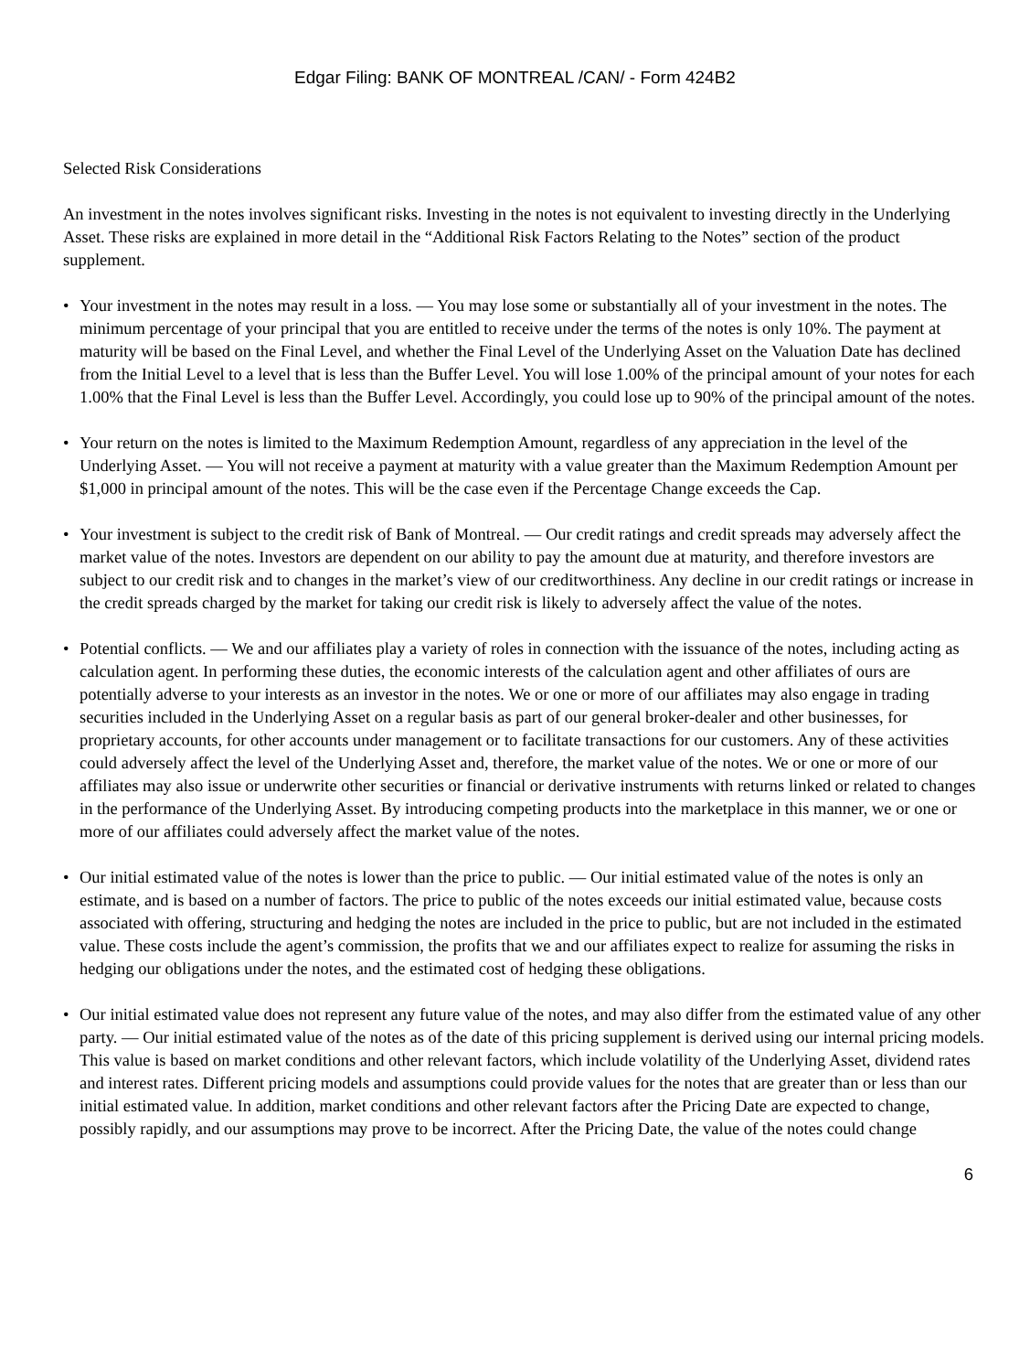Edgar Filing: BANK OF MONTREAL /CAN/ - Form 424B2
Selected Risk Considerations
An investment in the notes involves significant risks. Investing in the notes is not equivalent to investing directly in the Underlying Asset. These risks are explained in more detail in the “Additional Risk Factors Relating to the Notes” section of the product supplement.
• Your investment in the notes may result in a loss. — You may lose some or substantially all of your investment in the notes. The minimum percentage of your principal that you are entitled to receive under the terms of the notes is only 10%. The payment at maturity will be based on the Final Level, and whether the Final Level of the Underlying Asset on the Valuation Date has declined from the Initial Level to a level that is less than the Buffer Level. You will lose 1.00% of the principal amount of your notes for each 1.00% that the Final Level is less than the Buffer Level. Accordingly, you could lose up to 90% of the principal amount of the notes.
• Your return on the notes is limited to the Maximum Redemption Amount, regardless of any appreciation in the level of the Underlying Asset. — You will not receive a payment at maturity with a value greater than the Maximum Redemption Amount per $1,000 in principal amount of the notes. This will be the case even if the Percentage Change exceeds the Cap.
• Your investment is subject to the credit risk of Bank of Montreal. — Our credit ratings and credit spreads may adversely affect the market value of the notes. Investors are dependent on our ability to pay the amount due at maturity, and therefore investors are subject to our credit risk and to changes in the market’s view of our creditworthiness. Any decline in our credit ratings or increase in the credit spreads charged by the market for taking our credit risk is likely to adversely affect the value of the notes.
• Potential conflicts. — We and our affiliates play a variety of roles in connection with the issuance of the notes, including acting as calculation agent. In performing these duties, the economic interests of the calculation agent and other affiliates of ours are potentially adverse to your interests as an investor in the notes. We or one or more of our affiliates may also engage in trading securities included in the Underlying Asset on a regular basis as part of our general broker-dealer and other businesses, for proprietary accounts, for other accounts under management or to facilitate transactions for our customers. Any of these activities could adversely affect the level of the Underlying Asset and, therefore, the market value of the notes. We or one or more of our affiliates may also issue or underwrite other securities or financial or derivative instruments with returns linked or related to changes in the performance of the Underlying Asset. By introducing competing products into the marketplace in this manner, we or one or more of our affiliates could adversely affect the market value of the notes.
• Our initial estimated value of the notes is lower than the price to public. — Our initial estimated value of the notes is only an estimate, and is based on a number of factors. The price to public of the notes exceeds our initial estimated value, because costs associated with offering, structuring and hedging the notes are included in the price to public, but are not included in the estimated value. These costs include the agent’s commission, the profits that we and our affiliates expect to realize for assuming the risks in hedging our obligations under the notes, and the estimated cost of hedging these obligations.
• Our initial estimated value does not represent any future value of the notes, and may also differ from the estimated value of any other party. — Our initial estimated value of the notes as of the date of this pricing supplement is derived using our internal pricing models. This value is based on market conditions and other relevant factors, which include volatility of the Underlying Asset, dividend rates and interest rates. Different pricing models and assumptions could provide values for the notes that are greater than or less than our initial estimated value. In addition, market conditions and other relevant factors after the Pricing Date are expected to change, possibly rapidly, and our assumptions may prove to be incorrect. After the Pricing Date, the value of the notes could change
6